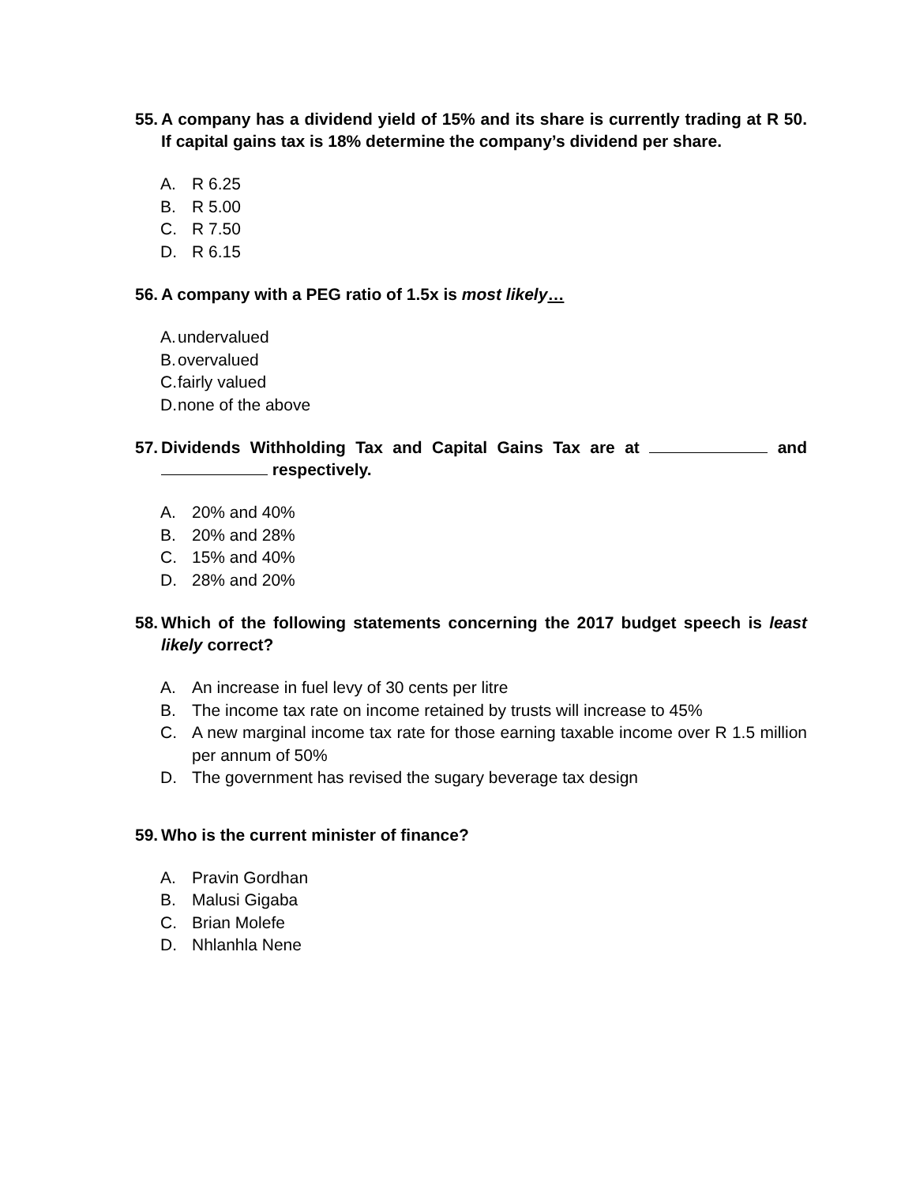55. A company has a dividend yield of 15% and its share is currently trading at R 50. If capital gains tax is 18% determine the company’s dividend per share.
A. R 6.25
B. R 5.00
C. R 7.50
D. R 6.15
56. A company with a PEG ratio of 1.5x is most likely…
A. undervalued
B. overvalued
C. fairly valued
D. none of the above
57. Dividends Withholding Tax and Capital Gains Tax are at and respectively.
A. 20% and 40%
B. 20% and 28%
C. 15% and 40%
D. 28% and 20%
58. Which of the following statements concerning the 2017 budget speech is least likely correct?
A. An increase in fuel levy of 30 cents per litre
B. The income tax rate on income retained by trusts will increase to 45%
C. A new marginal income tax rate for those earning taxable income over R 1.5 million per annum of 50%
D. The government has revised the sugary beverage tax design
59. Who is the current minister of finance?
A. Pravin Gordhan
B. Malusi Gigaba
C. Brian Molefe
D. Nhlanhla Nene